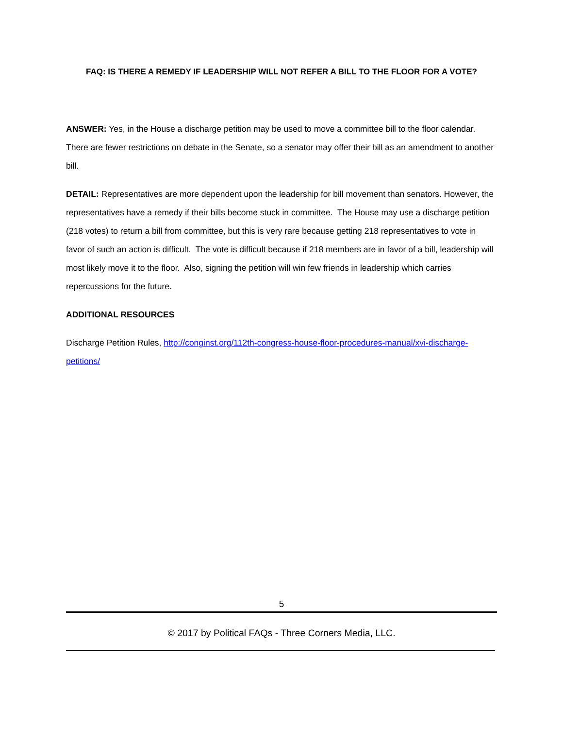FAQ: IS THERE A REMEDY IF LEADERSHIP WILL NOT REFER A BILL TO THE FLOOR FOR A VOTE?
ANSWER: Yes, in the House a discharge petition may be used to move a committee bill to the floor calendar. There are fewer restrictions on debate in the Senate, so a senator may offer their bill as an amendment to another bill.
DETAIL: Representatives are more dependent upon the leadership for bill movement than senators. However, the representatives have a remedy if their bills become stuck in committee. The House may use a discharge petition (218 votes) to return a bill from committee, but this is very rare because getting 218 representatives to vote in favor of such an action is difficult. The vote is difficult because if 218 members are in favor of a bill, leadership will most likely move it to the floor. Also, signing the petition will win few friends in leadership which carries repercussions for the future.
ADDITIONAL RESOURCES
Discharge Petition Rules, http://conginst.org/112th-congress-house-floor-procedures-manual/xvi-discharge-petitions/
5
© 2017 by Political FAQs - Three Corners Media, LLC.